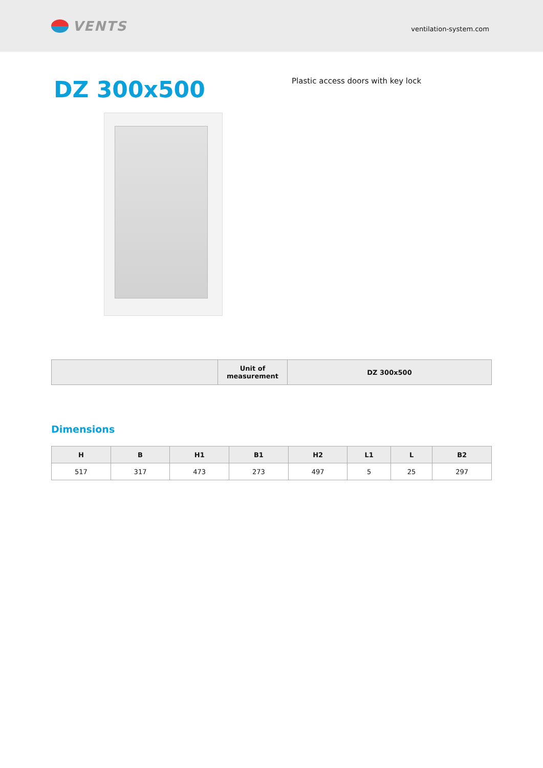VENTS
ventilation-system.com
DZ 300x500
Plastic access doors with key lock
| | Unit of measurement | DZ 300x500 |
| --- | --- | --- |
Dimensions
| H | B | H1 | B1 | H2 | L1 | L | B2 |
| --- | --- | --- | --- | --- | --- | --- | --- |
| 517 | 317 | 473 | 273 | 497 | 5 | 25 | 297 |